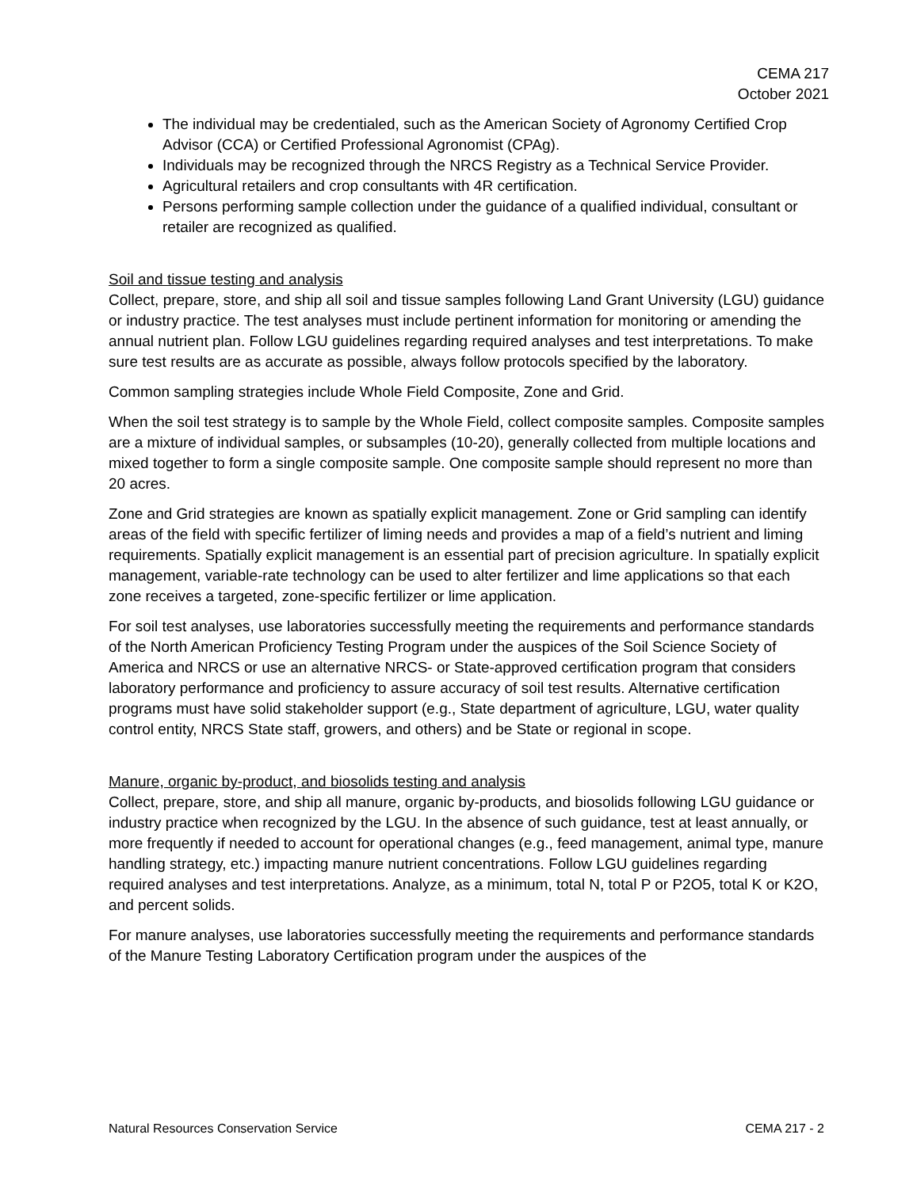CEMA 217
October 2021
The individual may be credentialed, such as the American Society of Agronomy Certified Crop Advisor (CCA) or Certified Professional Agronomist (CPAg).
Individuals may be recognized through the NRCS Registry as a Technical Service Provider.
Agricultural retailers and crop consultants with 4R certification.
Persons performing sample collection under the guidance of a qualified individual, consultant or retailer are recognized as qualified.
Soil and tissue testing and analysis
Collect, prepare, store, and ship all soil and tissue samples following Land Grant University (LGU) guidance or industry practice. The test analyses must include pertinent information for monitoring or amending the annual nutrient plan. Follow LGU guidelines regarding required analyses and test interpretations. To make sure test results are as accurate as possible, always follow protocols specified by the laboratory.
Common sampling strategies include Whole Field Composite, Zone and Grid.
When the soil test strategy is to sample by the Whole Field, collect composite samples. Composite samples are a mixture of individual samples, or subsamples (10-20), generally collected from multiple locations and mixed together to form a single composite sample. One composite sample should represent no more than 20 acres.
Zone and Grid strategies are known as spatially explicit management. Zone or Grid sampling can identify areas of the field with specific fertilizer of liming needs and provides a map of a field’s nutrient and liming requirements. Spatially explicit management is an essential part of precision agriculture. In spatially explicit management, variable-rate technology can be used to alter fertilizer and lime applications so that each zone receives a targeted, zone-specific fertilizer or lime application.
For soil test analyses, use laboratories successfully meeting the requirements and performance standards of the North American Proficiency Testing Program under the auspices of the Soil Science Society of America and NRCS or use an alternative NRCS- or State-approved certification program that considers laboratory performance and proficiency to assure accuracy of soil test results. Alternative certification programs must have solid stakeholder support (e.g., State department of agriculture, LGU, water quality control entity, NRCS State staff, growers, and others) and be State or regional in scope.
Manure, organic by-product, and biosolids testing and analysis
Collect, prepare, store, and ship all manure, organic by-products, and biosolids following LGU guidance or industry practice when recognized by the LGU. In the absence of such guidance, test at least annually, or more frequently if needed to account for operational changes (e.g., feed management, animal type, manure handling strategy, etc.) impacting manure nutrient concentrations. Follow LGU guidelines regarding required analyses and test interpretations. Analyze, as a minimum, total N, total P or P2O5, total K or K2O, and percent solids.
For manure analyses, use laboratories successfully meeting the requirements and performance standards of the Manure Testing Laboratory Certification program under the auspices of the
Natural Resources Conservation Service CEMA 217 - 2